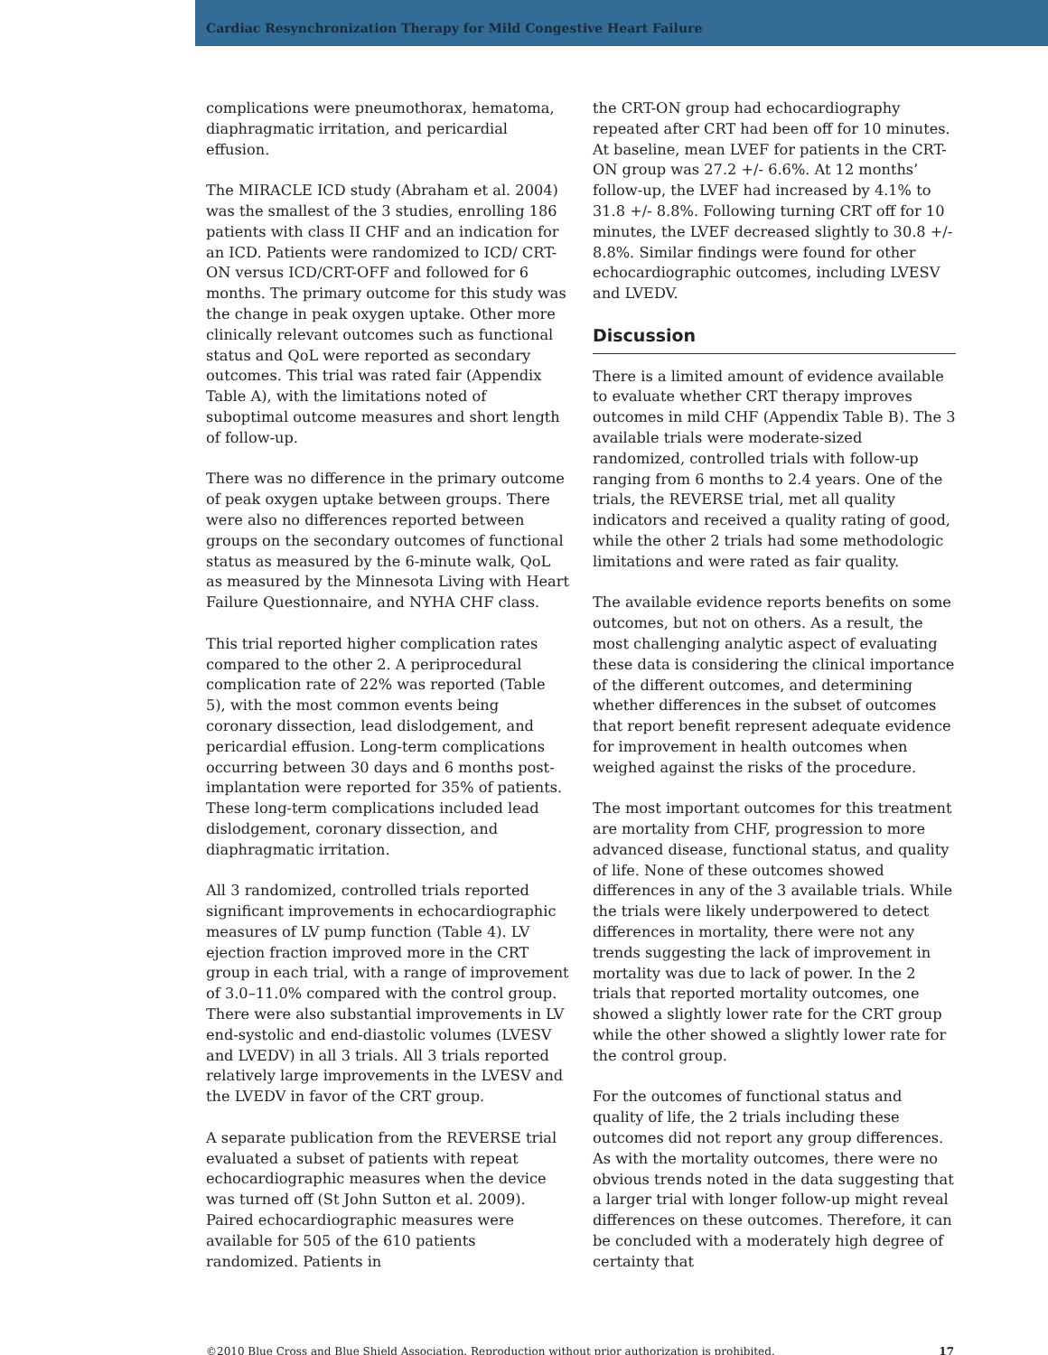Cardiac Resynchronization Therapy for Mild Congestive Heart Failure
complications were pneumothorax, hematoma, diaphragmatic irritation, and pericardial effusion.
The MIRACLE ICD study (Abraham et al. 2004) was the smallest of the 3 studies, enrolling 186 patients with class II CHF and an indication for an ICD. Patients were randomized to ICD/ CRT-ON versus ICD/CRT-OFF and followed for 6 months. The primary outcome for this study was the change in peak oxygen uptake. Other more clinically relevant outcomes such as functional status and QoL were reported as secondary outcomes. This trial was rated fair (Appendix Table A), with the limitations noted of suboptimal outcome measures and short length of follow-up.
There was no difference in the primary outcome of peak oxygen uptake between groups. There were also no differences reported between groups on the secondary outcomes of functional status as measured by the 6-minute walk, QoL as measured by the Minnesota Living with Heart Failure Questionnaire, and NYHA CHF class.
This trial reported higher complication rates compared to the other 2. A periprocedural complication rate of 22% was reported (Table 5), with the most common events being coronary dissection, lead dislodgement, and pericardial effusion. Long-term complications occurring between 30 days and 6 months post-implantation were reported for 35% of patients. These long-term complications included lead dislodgement, coronary dissection, and diaphragmatic irritation.
All 3 randomized, controlled trials reported significant improvements in echocardiographic measures of LV pump function (Table 4). LV ejection fraction improved more in the CRT group in each trial, with a range of improvement of 3.0–11.0% compared with the control group. There were also substantial improvements in LV end-systolic and end-diastolic volumes (LVESV and LVEDV) in all 3 trials. All 3 trials reported relatively large improvements in the LVESV and the LVEDV in favor of the CRT group.
A separate publication from the REVERSE trial evaluated a subset of patients with repeat echocardiographic measures when the device was turned off (St John Sutton et al. 2009). Paired echocardiographic measures were available for 505 of the 610 patients randomized. Patients in
the CRT-ON group had echocardiography repeated after CRT had been off for 10 minutes. At baseline, mean LVEF for patients in the CRT-ON group was 27.2 +/- 6.6%. At 12 months’ follow-up, the LVEF had increased by 4.1% to 31.8 +/- 8.8%. Following turning CRT off for 10 minutes, the LVEF decreased slightly to 30.8 +/- 8.8%. Similar findings were found for other echocardiographic outcomes, including LVESV and LVEDV.
Discussion
There is a limited amount of evidence available to evaluate whether CRT therapy improves outcomes in mild CHF (Appendix Table B). The 3 available trials were moderate-sized randomized, controlled trials with follow-up ranging from 6 months to 2.4 years. One of the trials, the REVERSE trial, met all quality indicators and received a quality rating of good, while the other 2 trials had some methodologic limitations and were rated as fair quality.
The available evidence reports benefits on some outcomes, but not on others. As a result, the most challenging analytic aspect of evaluating these data is considering the clinical importance of the different outcomes, and determining whether differences in the subset of outcomes that report benefit represent adequate evidence for improvement in health outcomes when weighed against the risks of the procedure.
The most important outcomes for this treatment are mortality from CHF, progression to more advanced disease, functional status, and quality of life. None of these outcomes showed differences in any of the 3 available trials. While the trials were likely underpowered to detect differences in mortality, there were not any trends suggesting the lack of improvement in mortality was due to lack of power. In the 2 trials that reported mortality outcomes, one showed a slightly lower rate for the CRT group while the other showed a slightly lower rate for the control group.
For the outcomes of functional status and quality of life, the 2 trials including these outcomes did not report any group differences. As with the mortality outcomes, there were no obvious trends noted in the data suggesting that a larger trial with longer follow-up might reveal differences on these outcomes. Therefore, it can be concluded with a moderately high degree of certainty that
©2010 Blue Cross and Blue Shield Association. Reproduction without prior authorization is prohibited. 17